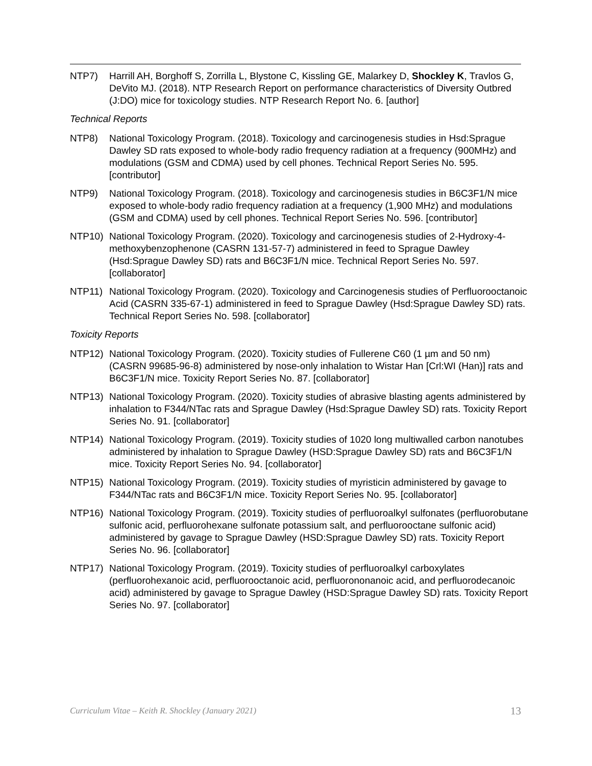NTP7) Harrill AH, Borghoff S, Zorrilla L, Blystone C, Kissling GE, Malarkey D, Shockley K, Travlos G, DeVito MJ. (2018). NTP Research Report on performance characteristics of Diversity Outbred (J:DO) mice for toxicology studies. NTP Research Report No. 6. [author]
Technical Reports
NTP8) National Toxicology Program. (2018). Toxicology and carcinogenesis studies in Hsd:Sprague Dawley SD rats exposed to whole-body radio frequency radiation at a frequency (900MHz) and modulations (GSM and CDMA) used by cell phones. Technical Report Series No. 595. [contributor]
NTP9) National Toxicology Program. (2018). Toxicology and carcinogenesis studies in B6C3F1/N mice exposed to whole-body radio frequency radiation at a frequency (1,900 MHz) and modulations (GSM and CDMA) used by cell phones. Technical Report Series No. 596. [contributor]
NTP10) National Toxicology Program. (2020). Toxicology and carcinogenesis studies of 2-Hydroxy-4-methoxybenzophenone (CASRN 131-57-7) administered in feed to Sprague Dawley (Hsd:Sprague Dawley SD) rats and B6C3F1/N mice. Technical Report Series No. 597. [collaborator]
NTP11) National Toxicology Program. (2020). Toxicology and Carcinogenesis studies of Perfluorooctanoic Acid (CASRN 335-67-1) administered in feed to Sprague Dawley (Hsd:Sprague Dawley SD) rats. Technical Report Series No. 598. [collaborator]
Toxicity Reports
NTP12) National Toxicology Program. (2020). Toxicity studies of Fullerene C60 (1 µm and 50 nm) (CASRN 99685-96-8) administered by nose-only inhalation to Wistar Han [Crl:WI (Han)] rats and B6C3F1/N mice. Toxicity Report Series No. 87. [collaborator]
NTP13) National Toxicology Program. (2020). Toxicity studies of abrasive blasting agents administered by inhalation to F344/NTac rats and Sprague Dawley (Hsd:Sprague Dawley SD) rats. Toxicity Report Series No. 91. [collaborator]
NTP14) National Toxicology Program. (2019). Toxicity studies of 1020 long multiwalled carbon nanotubes administered by inhalation to Sprague Dawley (HSD:Sprague Dawley SD) rats and B6C3F1/N mice. Toxicity Report Series No. 94. [collaborator]
NTP15) National Toxicology Program. (2019). Toxicity studies of myristicin administered by gavage to F344/NTac rats and B6C3F1/N mice. Toxicity Report Series No. 95. [collaborator]
NTP16) National Toxicology Program. (2019). Toxicity studies of perfluoroalkyl sulfonates (perfluorobutane sulfonic acid, perfluorohexane sulfonate potassium salt, and perfluorooctane sulfonic acid) administered by gavage to Sprague Dawley (HSD:Sprague Dawley SD) rats. Toxicity Report Series No. 96. [collaborator]
NTP17) National Toxicology Program. (2019). Toxicity studies of perfluoroalkyl carboxylates (perfluorohexanoic acid, perfluorooctanoic acid, perfluorononanoic acid, and perfluorodecanoic acid) administered by gavage to Sprague Dawley (HSD:Sprague Dawley SD) rats. Toxicity Report Series No. 97. [collaborator]
Curriculum Vitae – Keith R. Shockley (January 2021) 13